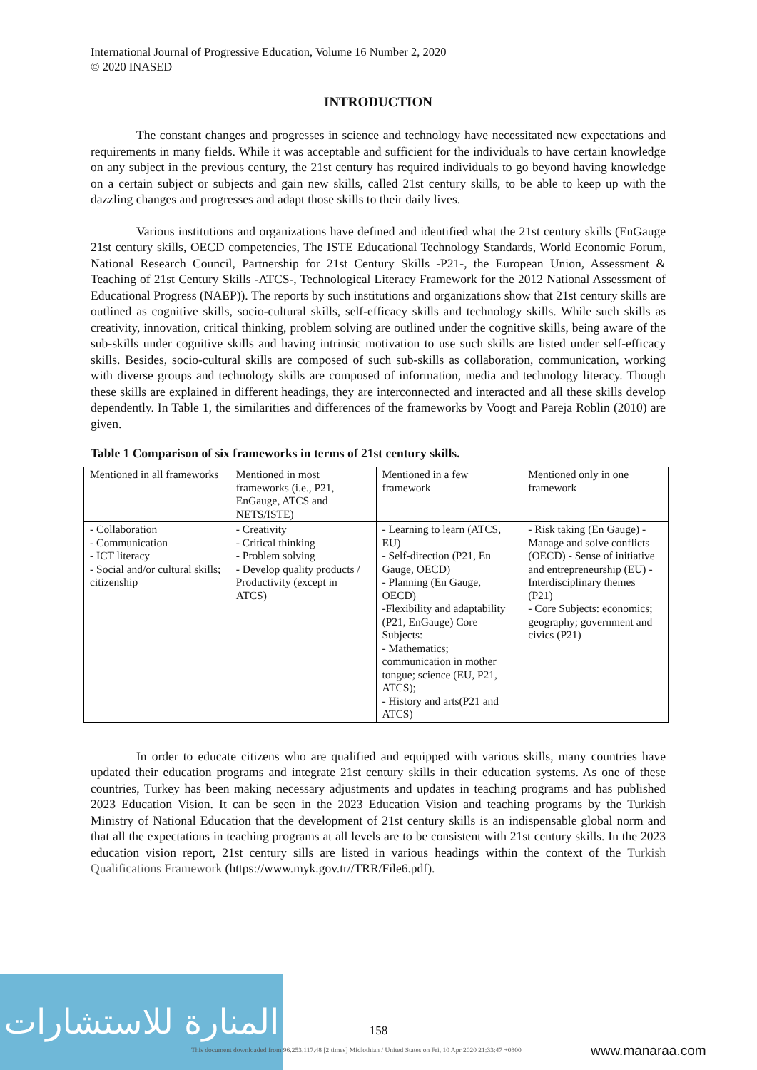International Journal of Progressive Education, Volume 16 Number 2, 2020
© 2020 INASED
INTRODUCTION
The constant changes and progresses in science and technology have necessitated new expectations and requirements in many fields. While it was acceptable and sufficient for the individuals to have certain knowledge on any subject in the previous century, the 21st century has required individuals to go beyond having knowledge on a certain subject or subjects and gain new skills, called 21st century skills, to be able to keep up with the dazzling changes and progresses and adapt those skills to their daily lives.
Various institutions and organizations have defined and identified what the 21st century skills (EnGauge 21st century skills, OECD competencies, The ISTE Educational Technology Standards, World Economic Forum, National Research Council, Partnership for 21st Century Skills -P21-, the European Union, Assessment & Teaching of 21st Century Skills -ATCS-, Technological Literacy Framework for the 2012 National Assessment of Educational Progress (NAEP)). The reports by such institutions and organizations show that 21st century skills are outlined as cognitive skills, socio-cultural skills, self-efficacy skills and technology skills. While such skills as creativity, innovation, critical thinking, problem solving are outlined under the cognitive skills, being aware of the sub-skills under cognitive skills and having intrinsic motivation to use such skills are listed under self-efficacy skills. Besides, socio-cultural skills are composed of such sub-skills as collaboration, communication, working with diverse groups and technology skills are composed of information, media and technology literacy. Though these skills are explained in different headings, they are interconnected and interacted and all these skills develop dependently. In Table 1, the similarities and differences of the frameworks by Voogt and Pareja Roblin (2010) are given.
Table 1 Comparison of six frameworks in terms of 21st century skills.
| Mentioned in all frameworks | Mentioned in most frameworks (i.e., P21, EnGauge, ATCS and NETS/ISTE) | Mentioned in a few framework | Mentioned only in one framework |
| - Collaboration - Communication - ICT literacy - Social and/or cultural skills; citizenship | - Creativity - Critical thinking - Problem solving - Develop quality products / Productivity (except in ATCS) | - Learning to learn (ATCS, EU) - Self-direction (P21, En Gauge, OECD) - Planning (En Gauge, OECD) -Flexibility and adaptability (P21, EnGauge) Core Subjects: - Mathematics; communication in mother tongue; science (EU, P21, ATCS); - History and arts(P21 and ATCS) | - Risk taking (En Gauge) - Manage and solve conflicts (OECD) - Sense of initiative and entrepreneurship (EU) - Interdisciplinary themes (P21) - Core Subjects: economics; geography; government and civics (P21) |
In order to educate citizens who are qualified and equipped with various skills, many countries have updated their education programs and integrate 21st century skills in their education systems. As one of these countries, Turkey has been making necessary adjustments and updates in teaching programs and has published 2023 Education Vision. It can be seen in the 2023 Education Vision and teaching programs by the Turkish Ministry of National Education that the development of 21st century skills is an indispensable global norm and that all the expectations in teaching programs at all levels are to be consistent with 21st century skills. In the 2023 education vision report, 21st century sills are listed in various headings within the context of the Turkish Qualifications Framework (https://www.myk.gov.tr//TRR/File6.pdf).
المنارة للاستشارات
158
This document downloaded from 96.253.117.48 [2 times] Midlothian / United States on Fri, 10 Apr 2020 21:33:47 +0300
www.manaraa.com